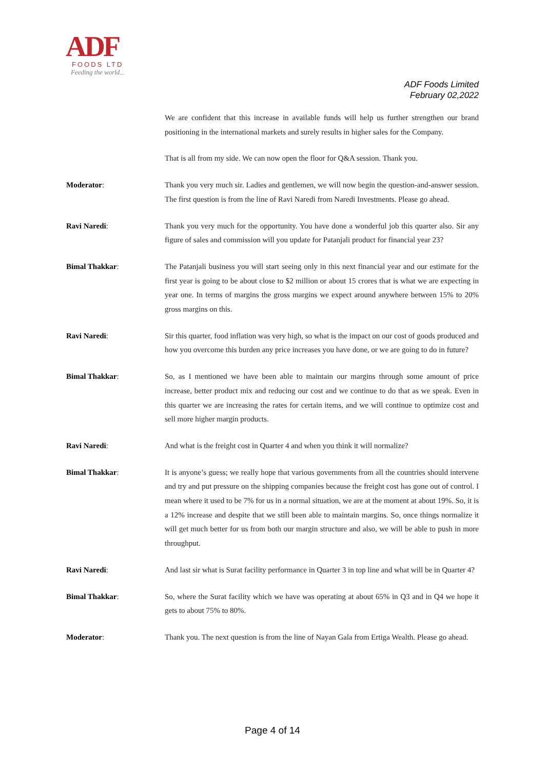ADF
FOODS LTD
Feeding the world...
ADF Foods Limited
February 02,2022
We are confident that this increase in available funds will help us further strengthen our brand positioning in the international markets and surely results in higher sales for the Company.
That is all from my side. We can now open the floor for Q&A session. Thank you.
Moderator: Thank you very much sir. Ladies and gentlemen, we will now begin the question-and-answer session. The first question is from the line of Ravi Naredi from Naredi Investments. Please go ahead.
Ravi Naredi: Thank you very much for the opportunity. You have done a wonderful job this quarter also. Sir any figure of sales and commission will you update for Patanjali product for financial year 23?
Bimal Thakkar: The Patanjali business you will start seeing only in this next financial year and our estimate for the first year is going to be about close to $2 million or about 15 crores that is what we are expecting in year one. In terms of margins the gross margins we expect around anywhere between 15% to 20% gross margins on this.
Ravi Naredi: Sir this quarter, food inflation was very high, so what is the impact on our cost of goods produced and how you overcome this burden any price increases you have done, or we are going to do in future?
Bimal Thakkar: So, as I mentioned we have been able to maintain our margins through some amount of price increase, better product mix and reducing our cost and we continue to do that as we speak. Even in this quarter we are increasing the rates for certain items, and we will continue to optimize cost and sell more higher margin products.
Ravi Naredi: And what is the freight cost in Quarter 4 and when you think it will normalize?
Bimal Thakkar: It is anyone’s guess; we really hope that various governments from all the countries should intervene and try and put pressure on the shipping companies because the freight cost has gone out of control. I mean where it used to be 7% for us in a normal situation, we are at the moment at about 19%. So, it is a 12% increase and despite that we still been able to maintain margins. So, once things normalize it will get much better for us from both our margin structure and also, we will be able to push in more throughput.
Ravi Naredi: And last sir what is Surat facility performance in Quarter 3 in top line and what will be in Quarter 4?
Bimal Thakkar: So, where the Surat facility which we have was operating at about 65% in Q3 and in Q4 we hope it gets to about 75% to 80%.
Moderator: Thank you. The next question is from the line of Nayan Gala from Ertiga Wealth. Please go ahead.
Page 4 of 14